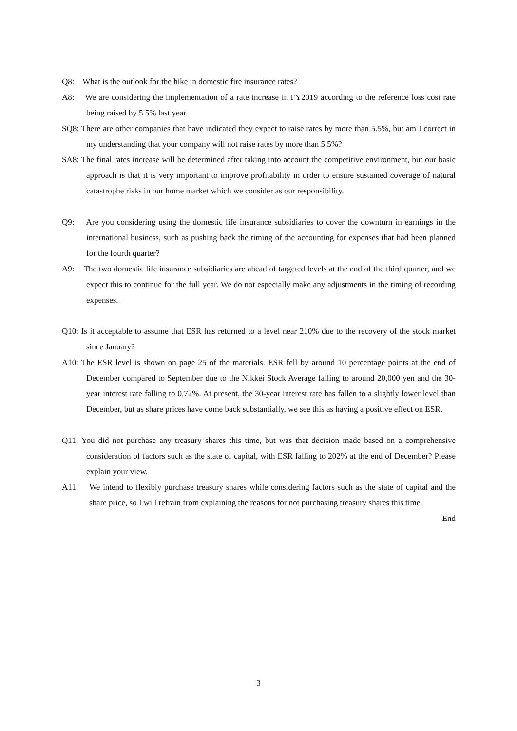Q8: What is the outlook for the hike in domestic fire insurance rates?
A8: We are considering the implementation of a rate increase in FY2019 according to the reference loss cost rate being raised by 5.5% last year.
SQ8: There are other companies that have indicated they expect to raise rates by more than 5.5%, but am I correct in my understanding that your company will not raise rates by more than 5.5%?
SA8: The final rates increase will be determined after taking into account the competitive environment, but our basic approach is that it is very important to improve profitability in order to ensure sustained coverage of natural catastrophe risks in our home market which we consider as our responsibility.
Q9: Are you considering using the domestic life insurance subsidiaries to cover the downturn in earnings in the international business, such as pushing back the timing of the accounting for expenses that had been planned for the fourth quarter?
A9: The two domestic life insurance subsidiaries are ahead of targeted levels at the end of the third quarter, and we expect this to continue for the full year. We do not especially make any adjustments in the timing of recording expenses.
Q10: Is it acceptable to assume that ESR has returned to a level near 210% due to the recovery of the stock market since January?
A10: The ESR level is shown on page 25 of the materials. ESR fell by around 10 percentage points at the end of December compared to September due to the Nikkei Stock Average falling to around 20,000 yen and the 30-year interest rate falling to 0.72%. At present, the 30-year interest rate has fallen to a slightly lower level than December, but as share prices have come back substantially, we see this as having a positive effect on ESR.
Q11: You did not purchase any treasury shares this time, but was that decision made based on a comprehensive consideration of factors such as the state of capital, with ESR falling to 202% at the end of December? Please explain your view.
A11: We intend to flexibly purchase treasury shares while considering factors such as the state of capital and the share price, so I will refrain from explaining the reasons for not purchasing treasury shares this time.
End
3